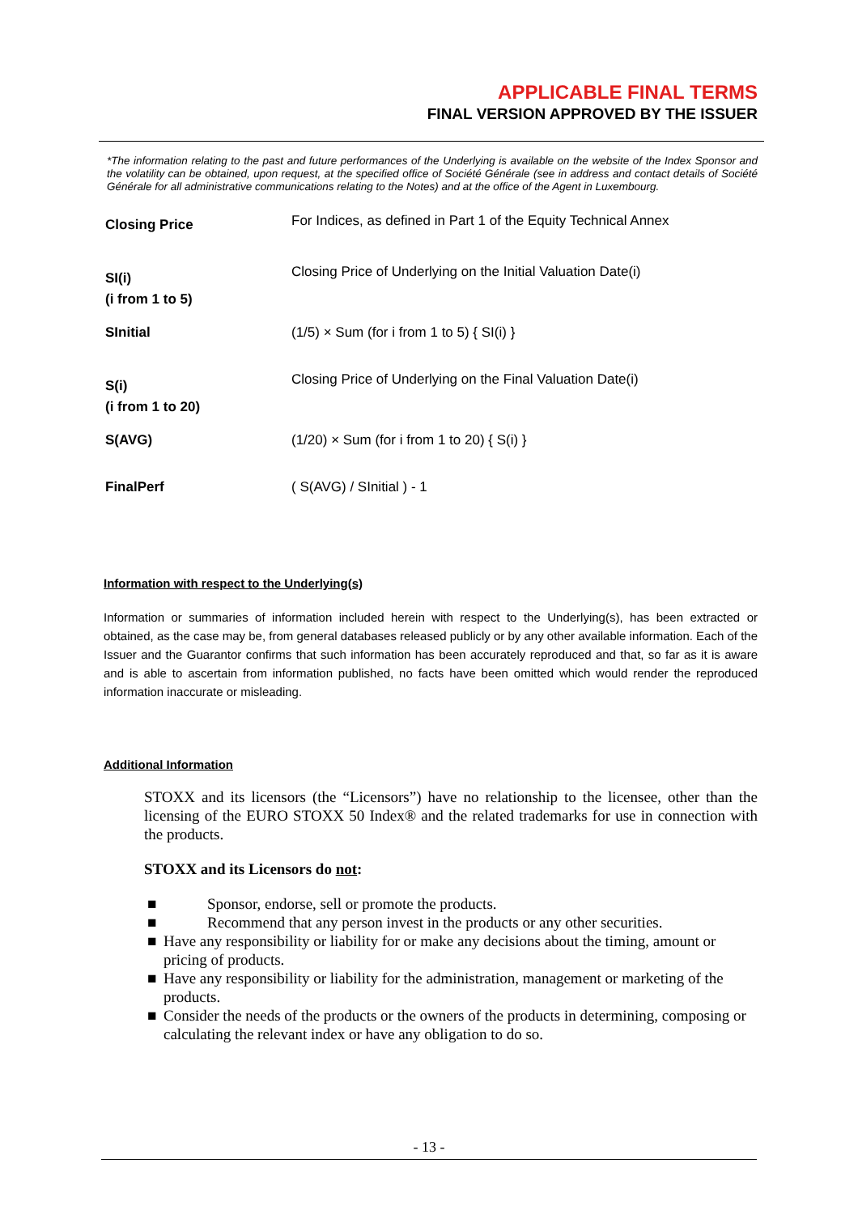APPLICABLE FINAL TERMS
FINAL VERSION APPROVED BY THE ISSUER
*The information relating to the past and future performances of the Underlying is available on the website of the Index Sponsor and the volatility can be obtained, upon request, at the specified office of Société Générale (see in address and contact details of Société Générale for all administrative communications relating to the Notes) and at the office of the Agent in Luxembourg.
| Closing Price | For Indices, as defined in Part 1 of the Equity Technical Annex |
| SI(i) (i from 1 to 5) | Closing Price of Underlying on the Initial Valuation Date(i) |
| SInitial | (1/5) × Sum (for i from 1 to 5) { SI(i) } |
| S(i) (i from 1 to 20) | Closing Price of Underlying on the Final Valuation Date(i) |
| S(AVG) | (1/20) × Sum (for i from 1 to 20) { S(i) } |
| FinalPerf | ( S(AVG) / SInitial ) - 1 |
Information with respect to the Underlying(s)
Information or summaries of information included herein with respect to the Underlying(s), has been extracted or obtained, as the case may be, from general databases released publicly or by any other available information. Each of the Issuer and the Guarantor confirms that such information has been accurately reproduced and that, so far as it is aware and is able to ascertain from information published, no facts have been omitted which would render the reproduced information inaccurate or misleading.
Additional Information
STOXX and its licensors (the “Licensors”) have no relationship to the licensee, other than the licensing of the EURO STOXX 50 Index® and the related trademarks for use in connection with the products.
STOXX and its Licensors do not:
■ Sponsor, endorse, sell or promote the products.
■ Recommend that any person invest in the products or any other securities.
■ Have any responsibility or liability for or make any decisions about the timing, amount or pricing of products.
■ Have any responsibility or liability for the administration, management or marketing of the products.
■ Consider the needs of the products or the owners of the products in determining, composing or calculating the relevant index or have any obligation to do so.
- 13 -